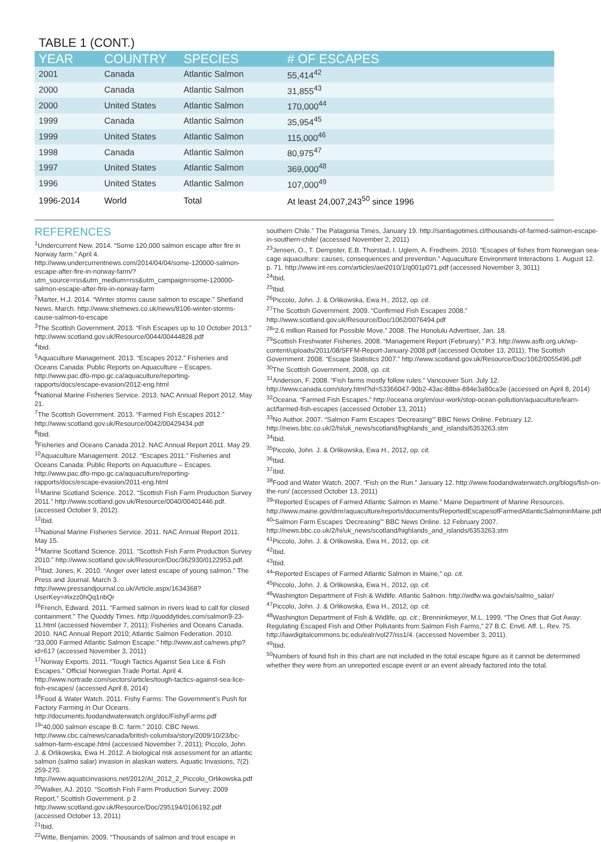TABLE 1 (CONT.)
| YEAR | COUNTRY | SPECIES | # OF ESCAPES |
| --- | --- | --- | --- |
| 2001 | Canada | Atlantic Salmon | 55,414<sup>42</sup> |
| 2000 | Canada | Atlantic Salmon | 31,855<sup>43</sup> |
| 2000 | United States | Atlantic Salmon | 170,000<sup>44</sup> |
| 1999 | Canada | Atlantic Salmon | 35,954<sup>45</sup> |
| 1999 | United States | Atlantic Salmon | 115,000<sup>46</sup> |
| 1998 | Canada | Atlantic Salmon | 80,975<sup>47</sup> |
| 1997 | United States | Atlantic Salmon | 369,000<sup>48</sup> |
| 1996 | United States | Atlantic Salmon | 107,000<sup>49</sup> |
| 1996-2014 | World | Total | At least 24,007,243<sup>50</sup> since 1996 |
REFERENCES
<sup>1</sup> Undercurrent New. 2014. “Some 120,000 salmon escape after fire in Norway farm.” April 4. http://www.undercurrentnews.com/2014/04/04/some-120000-salmon-escape-after-fire-in-norway-farm/?utm_source=rss&utm_medium=rss&utm_campaign=some-120000-salmon-escape-after-fire-in-norway-farm
<sup>2</sup> Marter, H.J. 2014. “Winter storms cause salmon to escape.” Shetland News. March. http://www.shetnews.co.uk/news/8106-winter-storms-cause-salmon-to-escape
<sup>3</sup> The Scottish Government. 2013. “Fish Escapes up to 10 October 2013.” http://www.scotland.gov.uk/Resource/0044/00444828.pdf
<sup>4</sup> Ibid.
<sup>5</sup> Aquaculture Management. 2013. “Escapes 2012.” Fisheries and Oceans Canada: Public Reports on Aquaculture – Escapes. http://www.pac.dfo-mpo.gc.ca/aquaculture/reporting-rapports/docs/escape-evasion/2012-eng.html
<sup>6</sup> National Marine Fisheries Service. 2013. NAC Annual Report 2012. May 21.
<sup>7</sup> The Scottish Government. 2013. “Farmed Fish Escapes 2012.” http://www.scotland.gov.uk/Resource/0042/00429434.pdf
<sup>8</sup> Ibid.
<sup>9</sup> Fisheries and Oceans Canada 2012. NAC Annual Report 2011. May 29.
<sup>10</sup> Aquaculture Management. 2012. “Escapes 2011.” Fisheries and Oceans Canada: Public Reports on Aquaculture – Escapes. http://www.pac.dfo-mpo.gc.ca/aquaculture/reporting-rapports/docs/escape-evasion/2011-eng.html
<sup>11</sup> Marine Scotland Science. 2012. “Scottish Fish Farm Production Survey 2011.” http://www.scotland.gov.uk/Resource/0040/00401446.pdf. (accessed October 9, 2012).
<sup>12</sup> Ibid.
<sup>13</sup> National Marine Fisheries Service. 2011. NAC Annual Report 2011. May 15.
<sup>14</sup> Marine Scotland Science. 2011. “Scottish Fish Farm Production Survey 2010.” http://www.scotland.gov.uk/Resource/Doc/362930/0122953.pdf.
<sup>15</sup> Ibid; Jones, K. 2010. “Anger over latest escape of young salmon.” The Press and Journal. March 3. http://www.pressandjournal.co.uk/Article.aspx/1634368?UserKey=#ixzz0hQq1nbQr
<sup>16</sup> French, Edward. 2011. “Farmed salmon in rivers lead to call for closed containment.” The Quoddy Times. http://quoddytides.com/salmon9-23-11.html (accessed November 7, 2011); Fisheries and Oceans Canada. 2010. NAC Annual Report 2010; Atlantic Salmon Federation. 2010. “33,000 Farmed Atlantic Salmon Escape.” http://www.asf.ca/news.php?id=617 (accessed November 3, 2011)
<sup>17</sup> Norway Exports. 2011. “Tough Tactics Against Sea Lice & Fish Escapes.” Official Norwegian Trade Portal. April 4. http://www.nortrade.com/sectors/articles/tough-tactics-against-sea-lice-fish-escapes/ (accessed April 8, 2014)
<sup>18</sup> Food & Water Watch. 2011. Fishy Farms: The Government’s Push for Factory Farming in Our Oceans. http://documents.foodandwaterwatch.org/doc/FishyFarms.pdf
<sup>19</sup> “40,000 salmon escape B.C. farm.” 2010. CBC News. http://www.cbc.ca/news/canada/british-columbia/story/2009/10/23/bc-salmon-farm-escape.html (accessed November 7, 2011); Piccolo, John. J. & Orlikowska, Ewa H. 2012. A biological risk assessment for an atlantic salmon (salmo salar) invasion in alaskan waters. Aquatic Invasions, 7(2). 259-270. http://www.aquaticinvasions.net/2012/AI_2012_2_Piccolo_Orlikowska.pdf
<sup>20</sup> Walker, AJ. 2010. “Scottish Fish Farm Production Survey: 2009 Report.” Scottish Government. p 2 http://www.scotland.gov.uk/Resource/Doc/295194/0106192.pdf (accessed October 13, 2011)
<sup>21</sup> Ibid.
<sup>22</sup> Witte, Benjamin. 2009. “Thousands of salmon and trout escape in
southern Chile.” The Patagonia Times, January 19. http://santiagotimes.cl/thousands-of-farmed-salmon-escape-in-southern-chile/ (accessed November 2, 2011)
<sup>23</sup> Jensen, O., T. Dempster, E.B. Thorstad, I. Uglem, A. Fredheim. 2010. “Escapes of fishes from Norwegian sea-cage aquaculture: causes, consequences and prevention.” Aquaculture Environment Interactions 1. August 12. p. 71. http://www.int-res.com/articles/aei2010/1/q001p071.pdf (accessed November 3, 3011)
<sup>24</sup> Ibid.
<sup>25</sup> Ibid.
<sup>26</sup> Piccolo, John. J. & Orlikowska, Ewa H., 2012, op. cit.
<sup>27</sup> The Scottish Government. 2009. “Confirmed Fish Escapes 2008.” http://www.scotland.gov.uk/Resource/Doc/1062/0076494.pdf
<sup>28</sup> “2.6 million Raised for Possible Move.” 2008. The Honolulu Advertiser, Jan. 18.
<sup>29</sup> Scottish Freshwater Fisheries. 2008. “Management Report (February).” P.3. http://www.asfb.org.uk/wp-content/uploads/2011/08/SFFM-Report-January-2008.pdf (accessed October 13, 2011); The Scottish Government. 2008. “Escape Statistics 2007.” http://www.scotland.gov.uk/Resource/Doc/1062/0055496.pdf
<sup>30</sup> The Scottish Government, 2008, op. cit.
<sup>31</sup> Anderson, F. 2008. “Fish farms mostly follow rules.” Vancouver Sun. July 12. http://www.canada.com/story.html?id=53366047-90b2-43ac-88ba-884e3a80ca3e (accessed on April 8, 2014)
<sup>32</sup> Oceana. “Farmed Fish Escapes.” http://oceana.org/en/our-work/stop-ocean-pollution/aquaculture/learn-act/farmed-fish-escapes (accessed October 13, 2011)
<sup>33</sup> No Author. 2007. “Salmon Farm Escapes ‘Decreasing’” BBC News Online. February 12. http://news.bbc.co.uk/2/hi/uk_news/scotland/highlands_and_islands/6353263.stm
<sup>34</sup> Ibid.
<sup>35</sup> Piccolo, John. J. & Orlikowska, Ewa H., 2012, op. cit.
<sup>36</sup> Ibid.
<sup>37</sup> Ibid.
<sup>38</sup> Food and Water Watch. 2007. “Fish on the Run.” January 12. http://www.foodandwaterwatch.org/blogs/fish-on-the-run/ (accessed October 13, 2011)
<sup>39</sup> “Reported Escapes of Farmed Atlantic Salmon in Maine.” Maine Department of Marine Resources. http://www.maine.gov/dmr/aquaculture/reports/documents/ReportedEscapesofFarmedAtlanticSalmoninMaine.pdf
<sup>40</sup> “Salmon Farm Escapes ‘Decreasing’” BBC News Online. 12 February 2007. http://news.bbc.co.uk/2/hi/uk_news/scotland/highlands_and_islands/6353263.stm
<sup>41</sup> Piccolo, John. J. & Orlikowska, Ewa H., 2012, op. cit.
<sup>42</sup> Ibid.
<sup>43</sup> Ibid.
<sup>44</sup> “Reported Escapes of Farmed Atlantic Salmon in Maine,” op. cit.
<sup>45</sup> Piccolo, John. J. & Orlikowska, Ewa H., 2012, op. cit.
<sup>46</sup> Washington Department of Fish & Widlife. Atlantic Salmon. http://wdfw.wa.gov/ais/salmo_salar/
<sup>47</sup> Piccolo, John. J. & Orlikowska, Ewa H., 2012, op. cit.
<sup>48</sup> Washington Department of Fish & Widlife, op. cit.; Brenninkmeyer, M.L. 1999. “The Ones that Got Away: Regulating Escaped Fish and Other Pollutants from Salmon Fish Farms,” 27 B.C. Envtl. Aff. L. Rev. 75. http://lawdigitalcommons.bc.edu/ealr/vol27/iss1/4. (accessed November 3, 2011).
<sup>49</sup> Ibid.
<sup>50</sup> Numbers of found fish in this chart are not included in the total escape figure as it cannot be determined whether they were from an unreported escape event or an event already factored into the total.